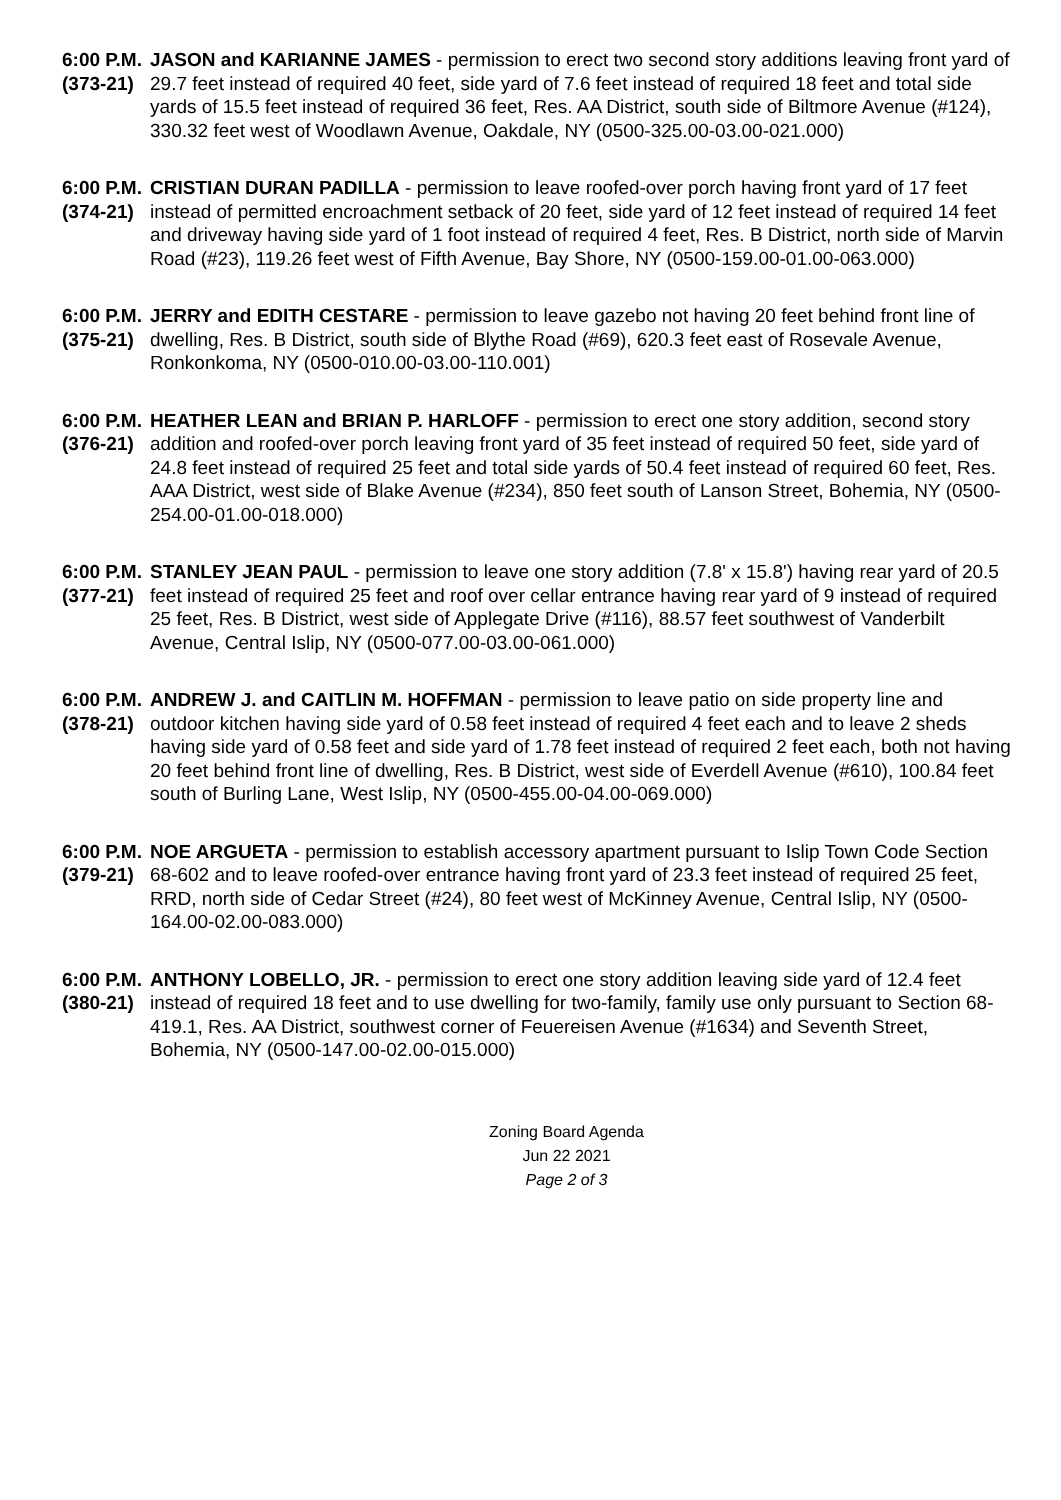6:00 P.M.
(373-21)
JASON and KARIANNE JAMES - permission to erect two second story additions leaving front yard of 29.7 feet instead of required 40 feet, side yard of 7.6 feet instead of required 18 feet and total side yards of 15.5 feet instead of required 36 feet, Res. AA District, south side of Biltmore Avenue (#124), 330.32 feet west of Woodlawn Avenue, Oakdale, NY (0500-325.00-03.00-021.000)
6:00 P.M.
(374-21)
CRISTIAN DURAN PADILLA - permission to leave roofed-over porch having front yard of 17 feet instead of permitted encroachment setback of 20 feet, side yard of 12 feet instead of required 14 feet and driveway having side yard of 1 foot instead of required 4 feet, Res. B District, north side of Marvin Road (#23), 119.26 feet west of Fifth Avenue, Bay Shore, NY (0500-159.00-01.00-063.000)
6:00 P.M.
(375-21)
JERRY and EDITH CESTARE - permission to leave gazebo not having 20 feet behind front line of dwelling, Res. B District, south side of Blythe Road (#69), 620.3 feet east of Rosevale Avenue, Ronkonkoma, NY (0500-010.00-03.00-110.001)
6:00 P.M.
(376-21)
HEATHER LEAN and BRIAN P. HARLOFF - permission to erect one story addition, second story addition and roofed-over porch leaving front yard of 35 feet instead of required 50 feet, side yard of 24.8 feet instead of required 25 feet and total side yards of 50.4 feet instead of required 60 feet, Res. AAA District, west side of Blake Avenue (#234), 850 feet south of Lanson Street, Bohemia, NY (0500-254.00-01.00-018.000)
6:00 P.M.
(377-21)
STANLEY JEAN PAUL - permission to leave one story addition (7.8' x 15.8') having rear yard of 20.5 feet instead of required 25 feet and roof over cellar entrance having rear yard of 9 instead of required 25 feet, Res. B District, west side of Applegate Drive (#116), 88.57 feet southwest of Vanderbilt Avenue, Central Islip, NY (0500-077.00-03.00-061.000)
6:00 P.M.
(378-21)
ANDREW J. and CAITLIN M. HOFFMAN - permission to leave patio on side property line and outdoor kitchen having side yard of 0.58 feet instead of required 4 feet each and to leave 2 sheds having side yard of 0.58 feet and side yard of 1.78 feet instead of required 2 feet each, both not having 20 feet behind front line of dwelling, Res. B District, west side of Everdell Avenue (#610), 100.84 feet south of Burling Lane, West Islip, NY (0500-455.00-04.00-069.000)
6:00 P.M.
(379-21)
NOE ARGUETA - permission to establish accessory apartment pursuant to Islip Town Code Section 68-602 and to leave roofed-over entrance having front yard of 23.3 feet instead of required 25 feet, RRD, north side of Cedar Street (#24), 80 feet west of McKinney Avenue, Central Islip, NY (0500-164.00-02.00-083.000)
6:00 P.M.
(380-21)
ANTHONY LOBELLO, JR. - permission to erect one story addition leaving side yard of 12.4 feet instead of required 18 feet and to use dwelling for two-family, family use only pursuant to Section 68-419.1, Res. AA District, southwest corner of Feuereisen Avenue (#1634) and Seventh Street, Bohemia, NY (0500-147.00-02.00-015.000)
Zoning Board Agenda
Jun 22 2021
Page 2 of 3